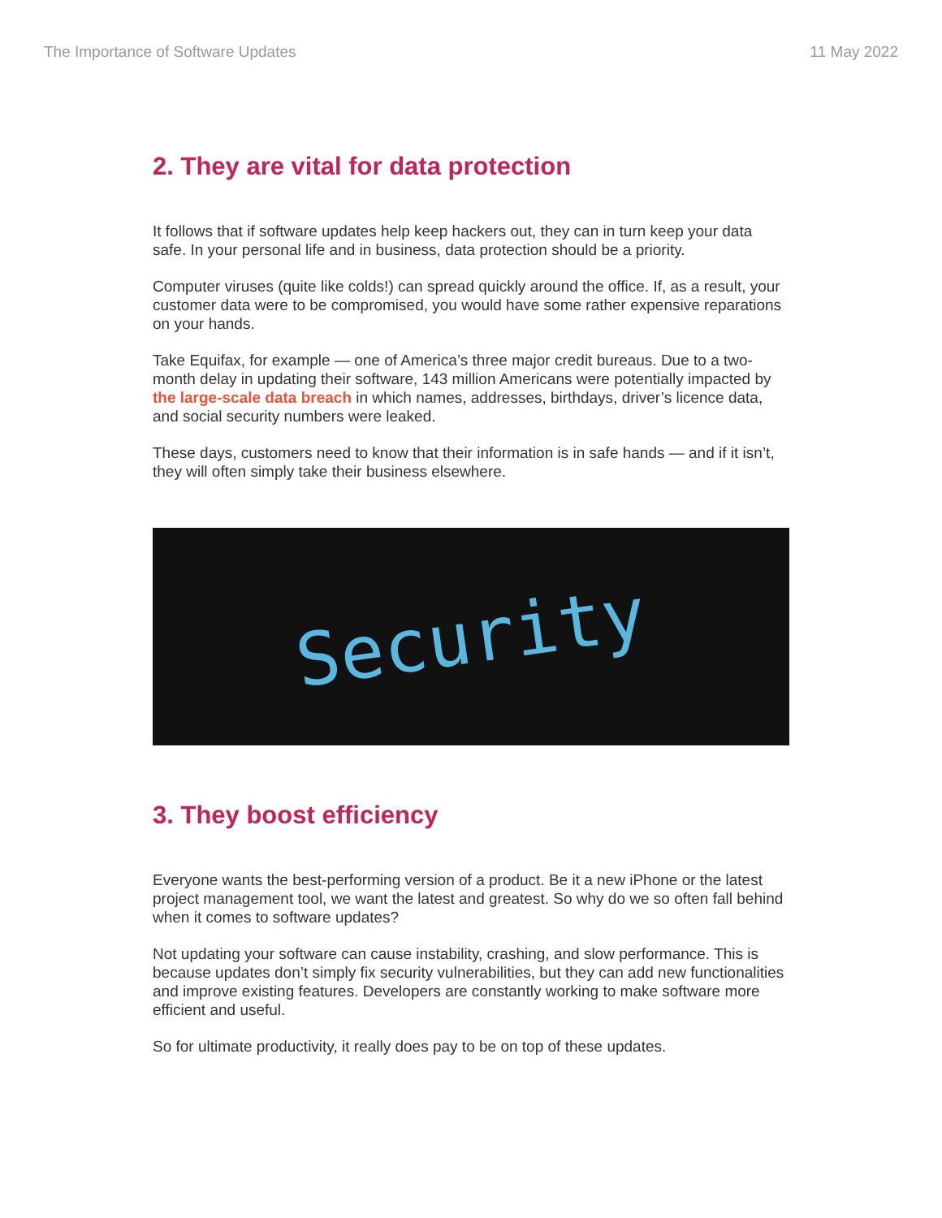The Importance of Software Updates 11 May 2022
2. They are vital for data protection
It follows that if software updates help keep hackers out, they can in turn keep your data safe. In your personal life and in business, data protection should be a priority.
Computer viruses (quite like colds!) can spread quickly around the office. If, as a result, your customer data were to be compromised, you would have some rather expensive reparations on your hands.
Take Equifax, for example — one of America’s three major credit bureaus. Due to a two-month delay in updating their software, 143 million Americans were potentially impacted by the large-scale data breach in which names, addresses, birthdays, driver’s licence data, and social security numbers were leaked.
These days, customers need to know that their information is in safe hands — and if it isn’t, they will often simply take their business elsewhere.
Security
3. They boost efficiency
Everyone wants the best-performing version of a product. Be it a new iPhone or the latest project management tool, we want the latest and greatest. So why do we so often fall behind when it comes to software updates?
Not updating your software can cause instability, crashing, and slow performance. This is because updates don’t simply fix security vulnerabilities, but they can add new functionalities and improve existing features. Developers are constantly working to make software more efficient and useful.
So for ultimate productivity, it really does pay to be on top of these updates.